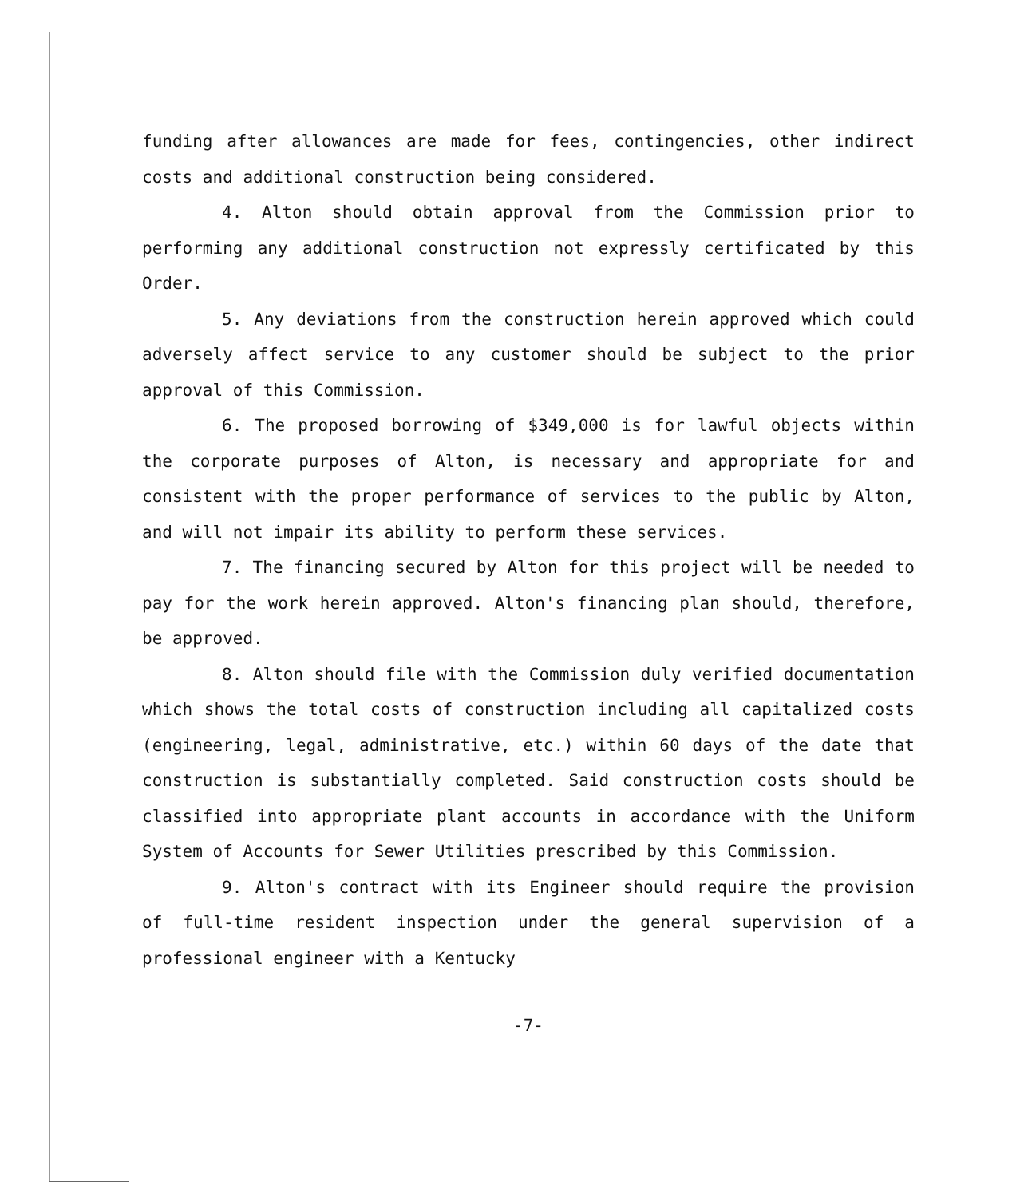funding after allowances are made for fees, contingencies, other indirect costs and additional construction being considered.
4. Alton should obtain approval from the Commission prior to performing any additional construction not expressly certificated by this Order.
5. Any deviations from the construction herein approved which could adversely affect service to any customer should be subject to the prior approval of this Commission.
6. The proposed borrowing of $349,000 is for lawful objects within the corporate purposes of Alton, is necessary and appropriate for and consistent with the proper performance of services to the public by Alton, and will not impair its ability to perform these services.
7. The financing secured by Alton for this project will be needed to pay for the work herein approved. Alton's financing plan should, therefore, be approved.
8. Alton should file with the Commission duly verified documentation which shows the total costs of construction including all capitalized costs (engineering, legal, administrative, etc.) within 60 days of the date that construction is substantially completed. Said construction costs should be classified into appropriate plant accounts in accordance with the Uniform System of Accounts for Sewer Utilities prescribed by this Commission.
9. Alton's contract with its Engineer should require the provision of full-time resident inspection under the general supervision of a professional engineer with a Kentucky
-7-